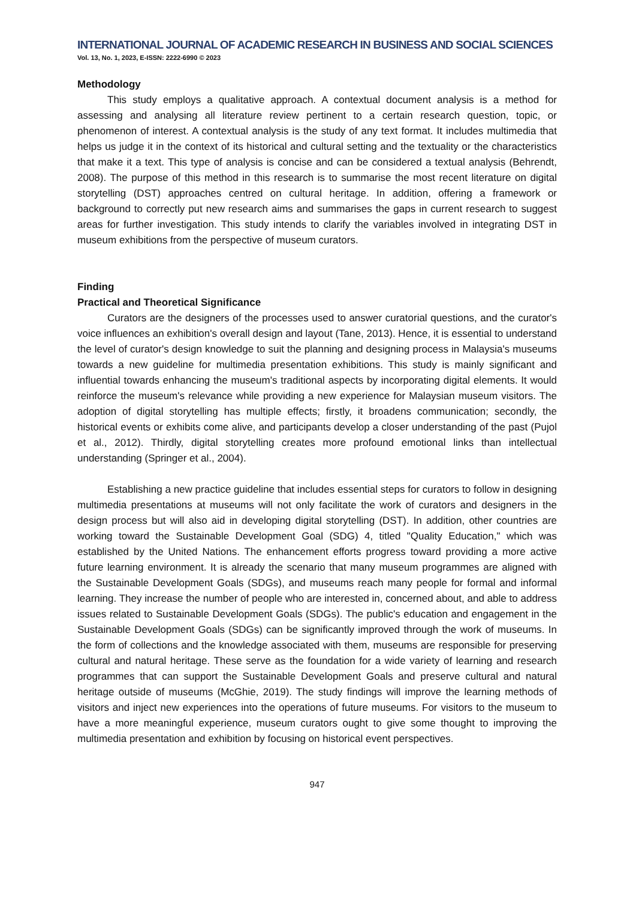INTERNATIONAL JOURNAL OF ACADEMIC RESEARCH IN BUSINESS AND SOCIAL SCIENCES
Vol. 13, No. 1, 2023, E-ISSN: 2222-6990 © 2023
Methodology
This study employs a qualitative approach. A contextual document analysis is a method for assessing and analysing all literature review pertinent to a certain research question, topic, or phenomenon of interest. A contextual analysis is the study of any text format. It includes multimedia that helps us judge it in the context of its historical and cultural setting and the textuality or the characteristics that make it a text. This type of analysis is concise and can be considered a textual analysis (Behrendt, 2008). The purpose of this method in this research is to summarise the most recent literature on digital storytelling (DST) approaches centred on cultural heritage. In addition, offering a framework or background to correctly put new research aims and summarises the gaps in current research to suggest areas for further investigation. This study intends to clarify the variables involved in integrating DST in museum exhibitions from the perspective of museum curators.
Finding
Practical and Theoretical Significance
Curators are the designers of the processes used to answer curatorial questions, and the curator's voice influences an exhibition's overall design and layout (Tane, 2013). Hence, it is essential to understand the level of curator's design knowledge to suit the planning and designing process in Malaysia's museums towards a new guideline for multimedia presentation exhibitions. This study is mainly significant and influential towards enhancing the museum's traditional aspects by incorporating digital elements. It would reinforce the museum's relevance while providing a new experience for Malaysian museum visitors. The adoption of digital storytelling has multiple effects; firstly, it broadens communication; secondly, the historical events or exhibits come alive, and participants develop a closer understanding of the past (Pujol et al., 2012). Thirdly, digital storytelling creates more profound emotional links than intellectual understanding (Springer et al., 2004).
Establishing a new practice guideline that includes essential steps for curators to follow in designing multimedia presentations at museums will not only facilitate the work of curators and designers in the design process but will also aid in developing digital storytelling (DST). In addition, other countries are working toward the Sustainable Development Goal (SDG) 4, titled "Quality Education," which was established by the United Nations. The enhancement efforts progress toward providing a more active future learning environment. It is already the scenario that many museum programmes are aligned with the Sustainable Development Goals (SDGs), and museums reach many people for formal and informal learning. They increase the number of people who are interested in, concerned about, and able to address issues related to Sustainable Development Goals (SDGs). The public's education and engagement in the Sustainable Development Goals (SDGs) can be significantly improved through the work of museums. In the form of collections and the knowledge associated with them, museums are responsible for preserving cultural and natural heritage. These serve as the foundation for a wide variety of learning and research programmes that can support the Sustainable Development Goals and preserve cultural and natural heritage outside of museums (McGhie, 2019). The study findings will improve the learning methods of visitors and inject new experiences into the operations of future museums. For visitors to the museum to have a more meaningful experience, museum curators ought to give some thought to improving the multimedia presentation and exhibition by focusing on historical event perspectives.
947